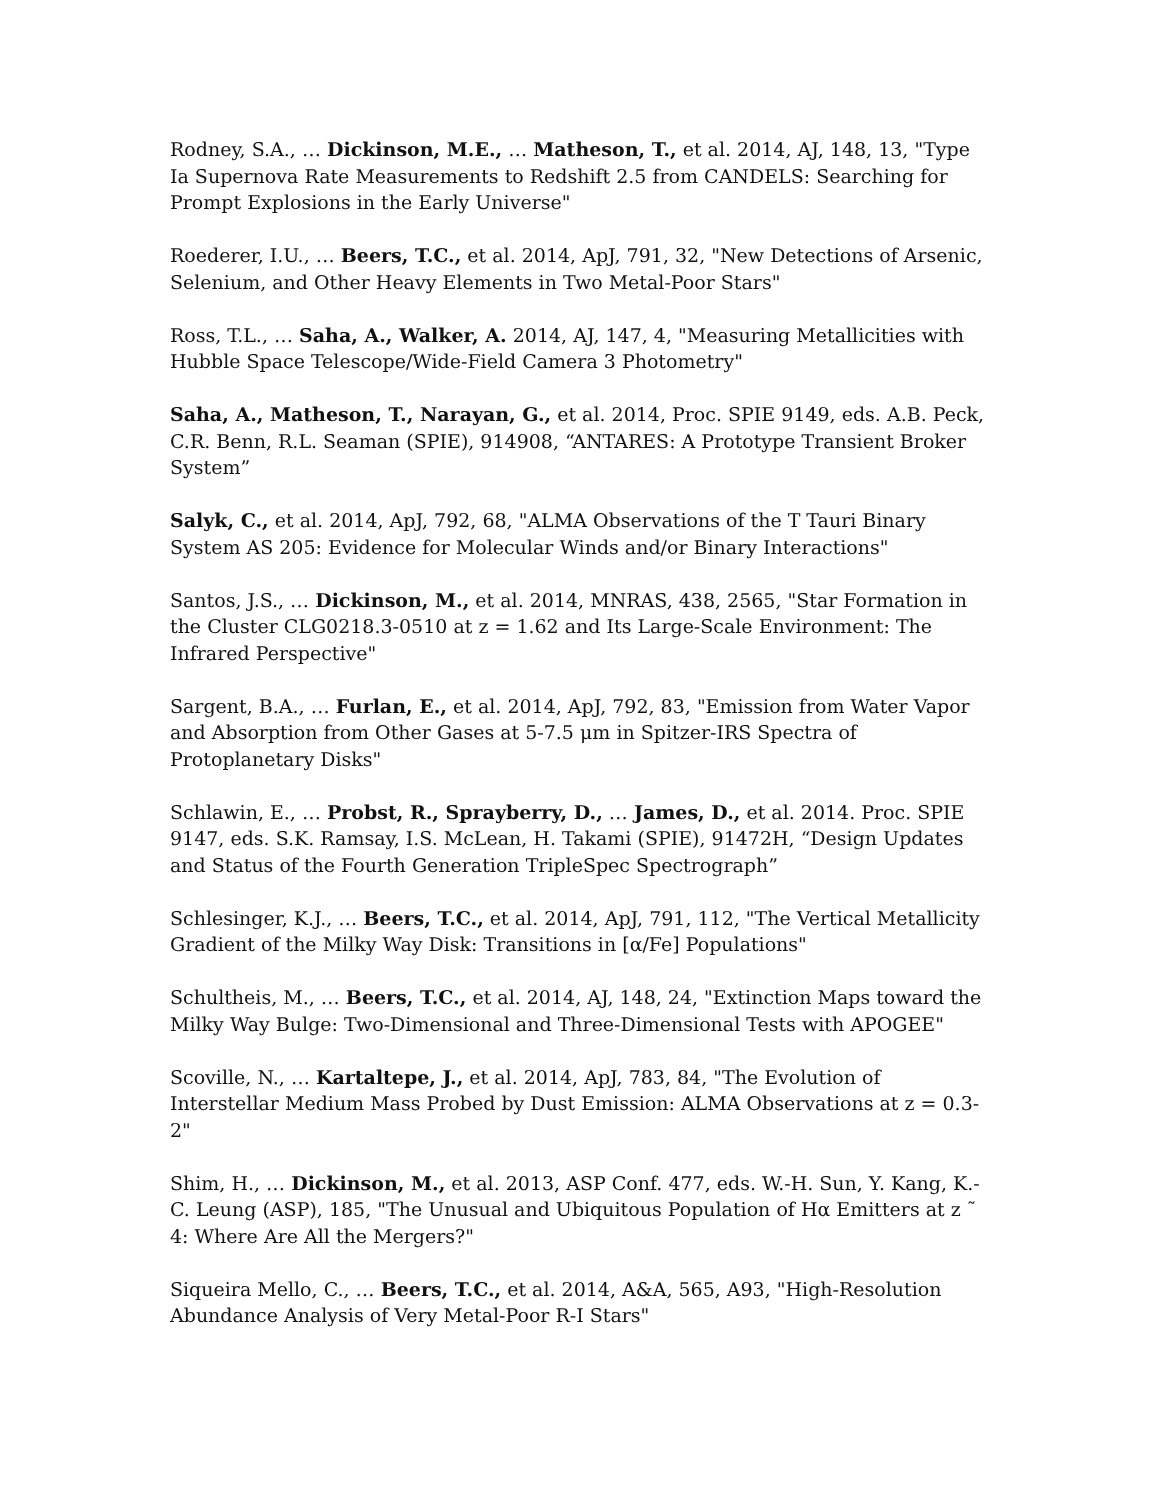Rodney, S.A., … Dickinson, M.E., … Matheson, T., et al. 2014, AJ, 148, 13, "Type Ia Supernova Rate Measurements to Redshift 2.5 from CANDELS: Searching for Prompt Explosions in the Early Universe"
Roederer, I.U., … Beers, T.C., et al. 2014, ApJ, 791, 32, "New Detections of Arsenic, Selenium, and Other Heavy Elements in Two Metal-Poor Stars"
Ross, T.L., … Saha, A., Walker, A. 2014, AJ, 147, 4, "Measuring Metallicities with Hubble Space Telescope/Wide-Field Camera 3 Photometry"
Saha, A., Matheson, T., Narayan, G., et al. 2014, Proc. SPIE 9149, eds. A.B. Peck, C.R. Benn, R.L. Seaman (SPIE), 914908, “ANTARES: A Prototype Transient Broker System”
Salyk, C., et al. 2014, ApJ, 792, 68, "ALMA Observations of the T Tauri Binary System AS 205: Evidence for Molecular Winds and/or Binary Interactions"
Santos, J.S., … Dickinson, M., et al. 2014, MNRAS, 438, 2565, "Star Formation in the Cluster CLG0218.3-0510 at z = 1.62 and Its Large-Scale Environment: The Infrared Perspective"
Sargent, B.A., … Furlan, E., et al. 2014, ApJ, 792, 83, "Emission from Water Vapor and Absorption from Other Gases at 5-7.5 μm in Spitzer-IRS Spectra of Protoplanetary Disks"
Schlawin, E., … Probst, R., Sprayberry, D., … James, D., et al. 2014. Proc. SPIE 9147, eds. S.K. Ramsay, I.S. McLean, H. Takami (SPIE), 91472H, “Design Updates and Status of the Fourth Generation TripleSpec Spectrograph”
Schlesinger, K.J., … Beers, T.C., et al. 2014, ApJ, 791, 112, "The Vertical Metallicity Gradient of the Milky Way Disk: Transitions in [α/Fe] Populations"
Schultheis, M., … Beers, T.C., et al. 2014, AJ, 148, 24, "Extinction Maps toward the Milky Way Bulge: Two-Dimensional and Three-Dimensional Tests with APOGEE"
Scoville, N., … Kartaltepe, J., et al. 2014, ApJ, 783, 84, "The Evolution of Interstellar Medium Mass Probed by Dust Emission: ALMA Observations at z = 0.3-2"
Shim, H., … Dickinson, M., et al. 2013, ASP Conf. 477, eds. W.-H. Sun, Y. Kang, K.-C. Leung (ASP), 185, "The Unusual and Ubiquitous Population of Hα Emitters at z ˜ 4: Where Are All the Mergers?"
Siqueira Mello, C., … Beers, T.C., et al. 2014, A&A, 565, A93, "High-Resolution Abundance Analysis of Very Metal-Poor R-I Stars"